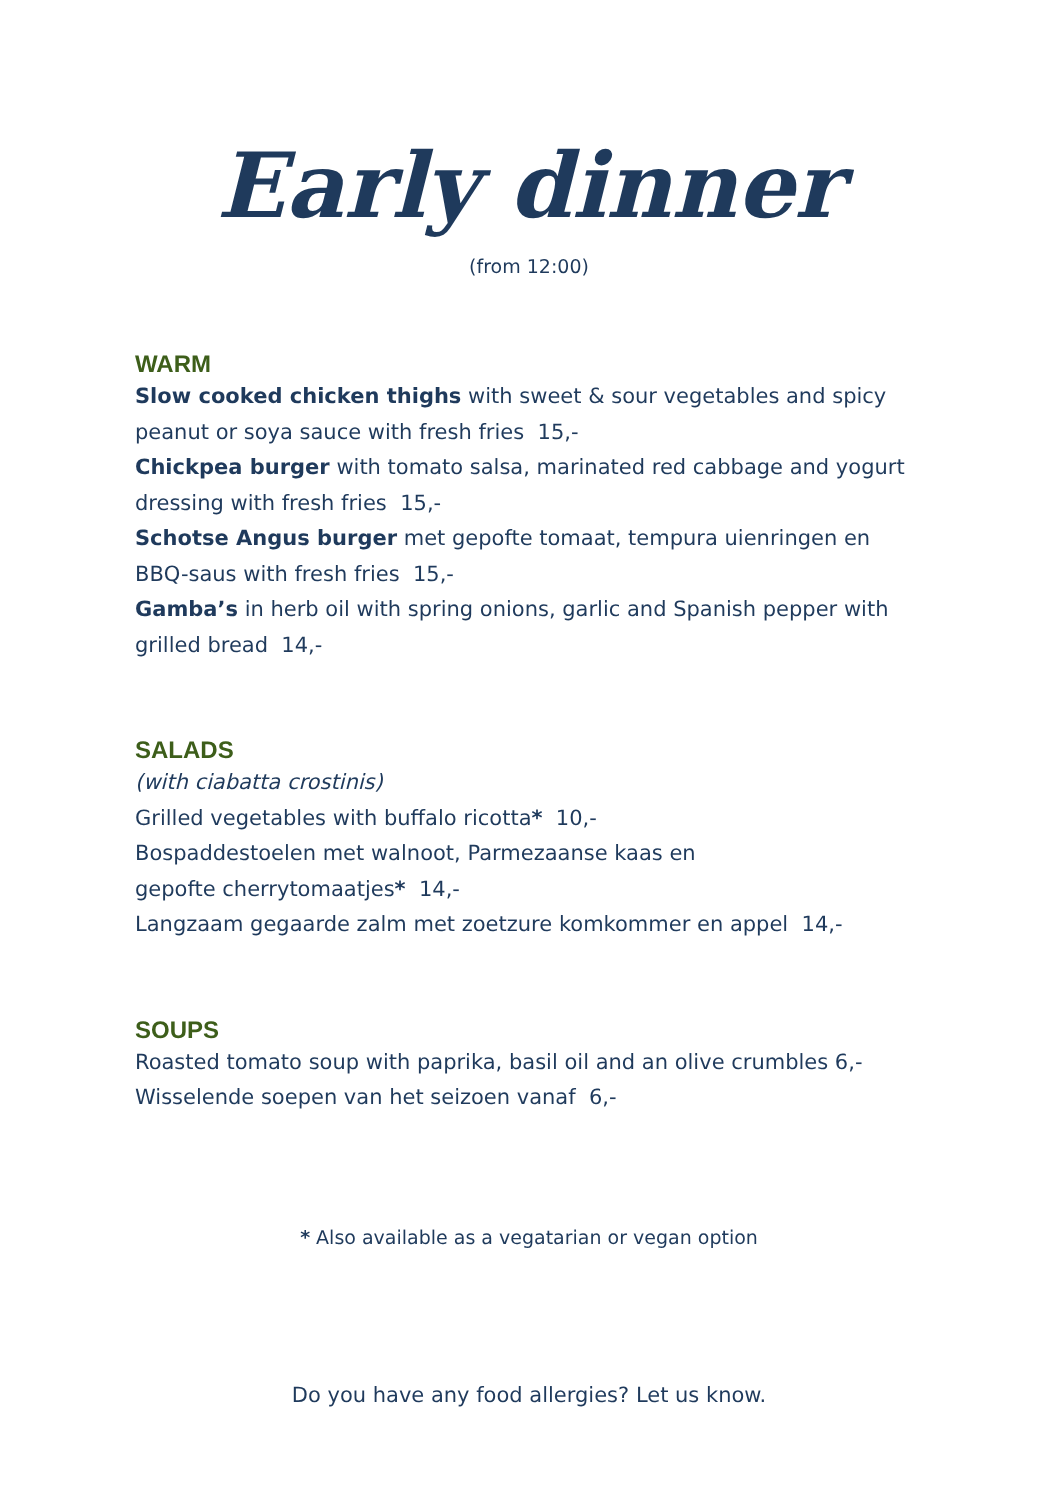Early dinner
(from 12:00)
WARM
Slow cooked chicken thighs with sweet & sour vegetables and spicy peanut or soya sauce with fresh fries 15,-
Chickpea burger with tomato salsa, marinated red cabbage and yogurt dressing with fresh fries 15,-
Schotse Angus burger met gepofte tomaat, tempura uienringen en BBQ-saus with fresh fries 15,-
Gamba’s in herb oil with spring onions, garlic and Spanish pepper with grilled bread 14,-
SALADS
(with ciabatta crostinis)
Grilled vegetables with buffalo ricotta* 10,-
Bospaddestoelen met walnoot, Parmezaanse kaas en
gepofte cherrytomaatjes* 14,-
Langzaam gegaarde zalm met zoetzure komkommer en appel 14,-
SOUPS
Roasted tomato soup with paprika, basil oil and an olive crumbles 6,-
Wisselende soepen van het seizoen vanaf 6,-
* Also available as a vegatarian or vegan option
Do you have any food allergies? Let us know.